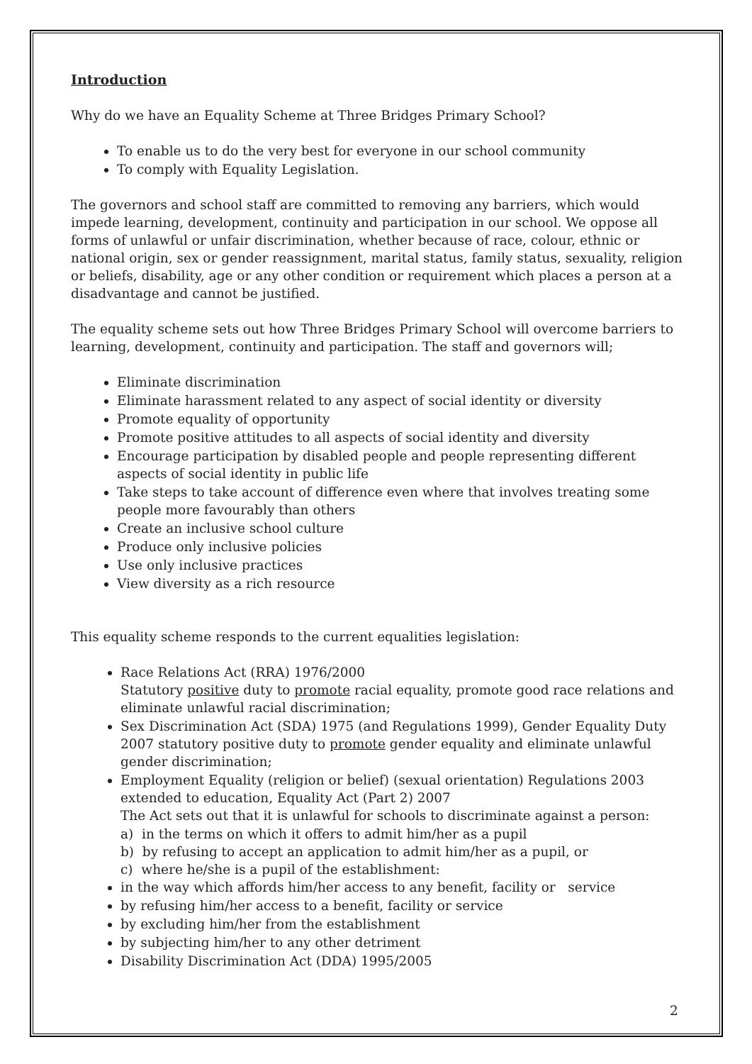Introduction
Why do we have an Equality Scheme at Three Bridges Primary School?
To enable us to do the very best for everyone in our school community
To comply with Equality Legislation.
The governors and school staff are committed to removing any barriers, which would impede learning, development, continuity and participation in our school. We oppose all forms of unlawful or unfair discrimination, whether because of race, colour, ethnic or national origin, sex or gender reassignment, marital status, family status, sexuality, religion or beliefs, disability, age or any other condition or requirement which places a person at a disadvantage and cannot be justified.
The equality scheme sets out how Three Bridges Primary School will overcome barriers to learning, development, continuity and participation. The staff and governors will;
Eliminate discrimination
Eliminate harassment related to any aspect of social identity or diversity
Promote equality of opportunity
Promote positive attitudes to all aspects of social identity and diversity
Encourage participation by disabled people and people representing different aspects of social identity in public life
Take steps to take account of difference even where that involves treating some people more favourably than others
Create an inclusive school culture
Produce only inclusive policies
Use only inclusive practices
View diversity as a rich resource
This equality scheme responds to the current equalities legislation:
Race Relations Act (RRA) 1976/2000
Statutory positive duty to promote racial equality, promote good race relations and eliminate unlawful racial discrimination;
Sex Discrimination Act (SDA) 1975 (and Regulations 1999), Gender Equality Duty 2007 statutory positive duty to promote gender equality and eliminate unlawful gender discrimination;
Employment Equality (religion or belief) (sexual orientation) Regulations 2003 extended to education, Equality Act (Part 2) 2007
The Act sets out that it is unlawful for schools to discriminate against a person:
a) in the terms on which it offers to admit him/her as a pupil
b) by refusing to accept an application to admit him/her as a pupil, or
c) where he/she is a pupil of the establishment:
in the way which affords him/her access to any benefit, facility or service
by refusing him/her access to a benefit, facility or service
by excluding him/her from the establishment
by subjecting him/her to any other detriment
Disability Discrimination Act (DDA) 1995/2005
2